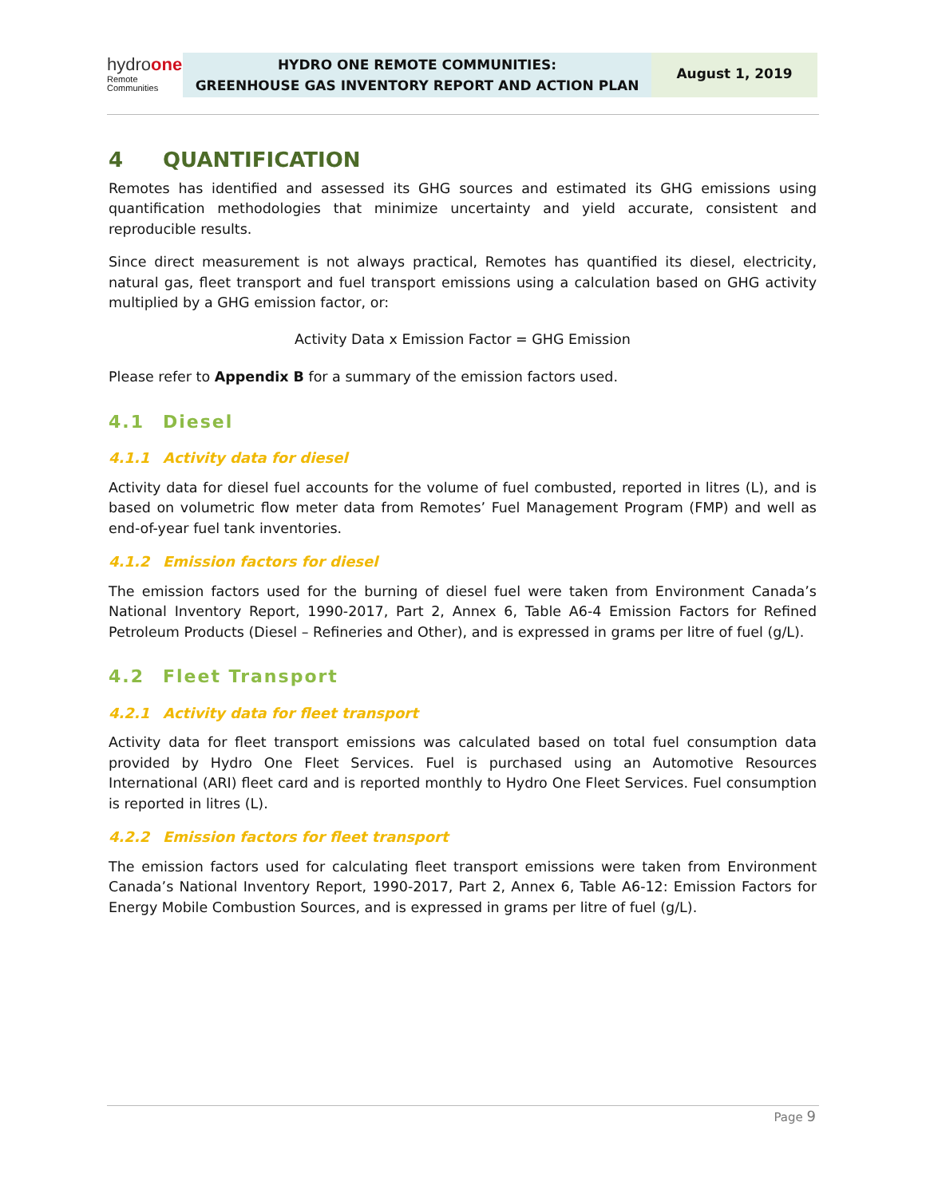hydroone
Remote
Communities
HYDRO ONE REMOTE COMMUNITIES:
GREENHOUSE GAS INVENTORY REPORT AND ACTION PLAN
August 1, 2019
4 QUANTIFICATION
Remotes has identified and assessed its GHG sources and estimated its GHG emissions using quantification methodologies that minimize uncertainty and yield accurate, consistent and reproducible results.
Since direct measurement is not always practical, Remotes has quantified its diesel, electricity, natural gas, fleet transport and fuel transport emissions using a calculation based on GHG activity multiplied by a GHG emission factor, or:
Activity Data x Emission Factor = GHG Emission
Please refer to Appendix B for a summary of the emission factors used.
4.1 Diesel
4.1.1 Activity data for diesel
Activity data for diesel fuel accounts for the volume of fuel combusted, reported in litres (L), and is based on volumetric flow meter data from Remotes’ Fuel Management Program (FMP) and well as end-of-year fuel tank inventories.
4.1.2 Emission factors for diesel
The emission factors used for the burning of diesel fuel were taken from Environment Canada’s National Inventory Report, 1990-2017, Part 2, Annex 6, Table A6-4 Emission Factors for Refined Petroleum Products (Diesel – Refineries and Other), and is expressed in grams per litre of fuel (g/L).
4.2 Fleet Transport
4.2.1 Activity data for fleet transport
Activity data for fleet transport emissions was calculated based on total fuel consumption data provided by Hydro One Fleet Services. Fuel is purchased using an Automotive Resources International (ARI) fleet card and is reported monthly to Hydro One Fleet Services. Fuel consumption is reported in litres (L).
4.2.2 Emission factors for fleet transport
The emission factors used for calculating fleet transport emissions were taken from Environment Canada’s National Inventory Report, 1990-2017, Part 2, Annex 6, Table A6-12: Emission Factors for Energy Mobile Combustion Sources, and is expressed in grams per litre of fuel (g/L).
Page 9